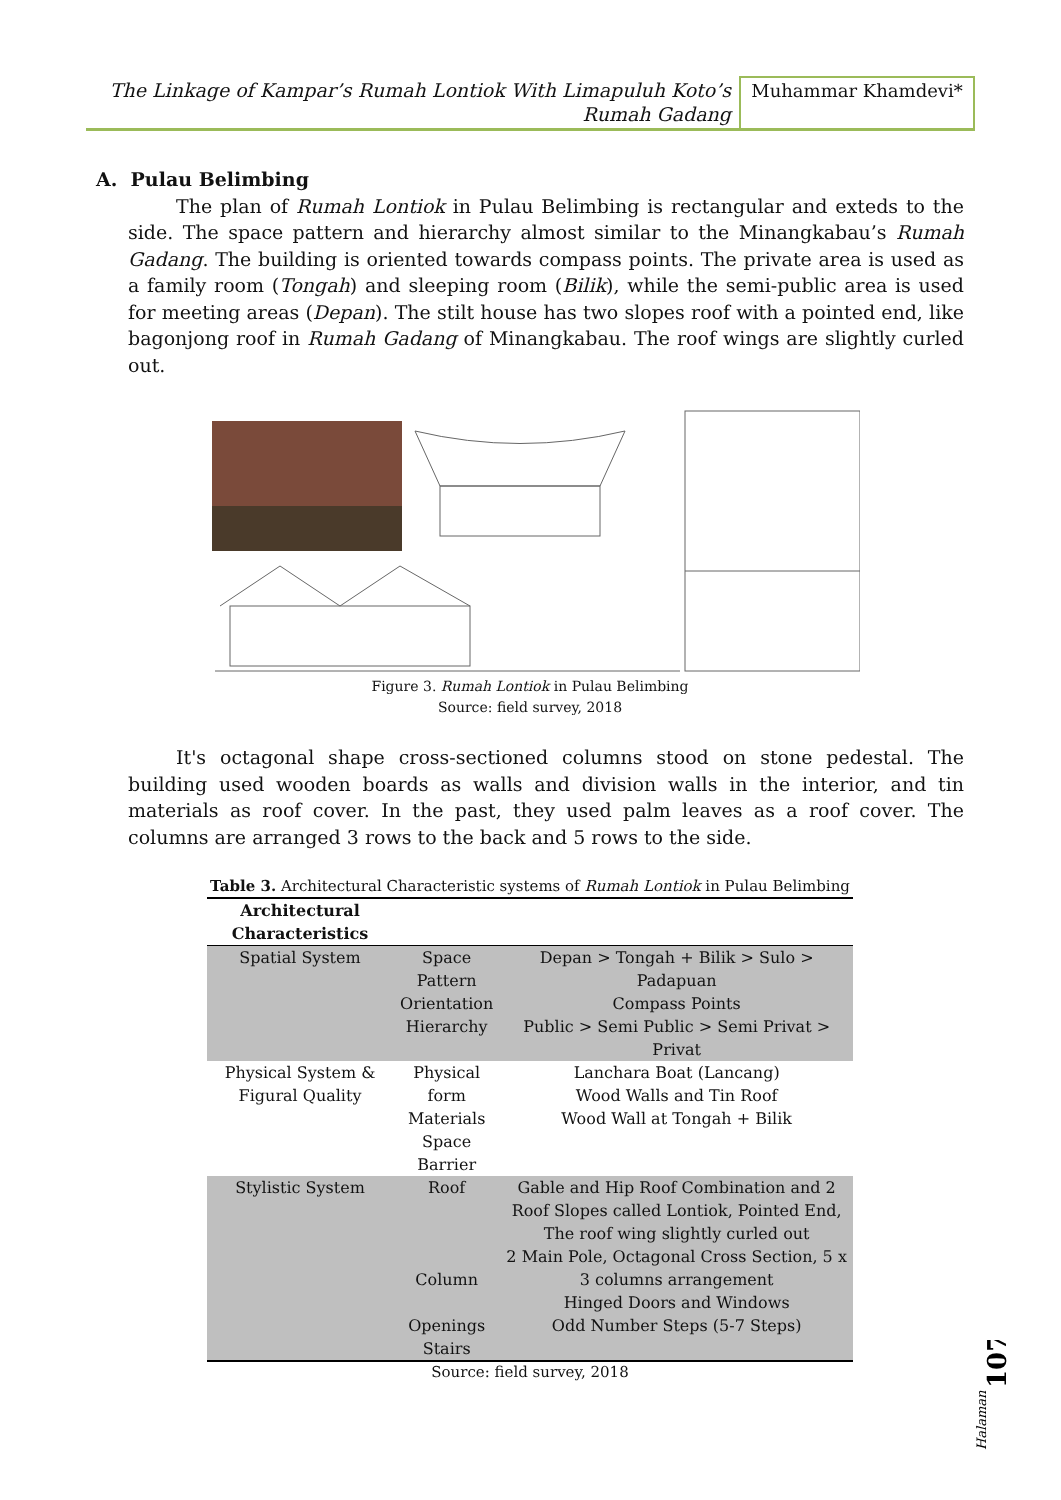The Linkage of Kampar’s Rumah Lontiok With Limapuluh Koto’s
Rumah Gadang
Muhammar Khamdevi*
A. Pulau Belimbing
The plan of Rumah Lontiok in Pulau Belimbing is rectangular and exteds to the side. The space pattern and hierarchy almost similar to the Minangkabau’s Rumah Gadang. The building is oriented towards compass points. The private area is used as a family room (Tongah) and sleeping room (Bilik), while the semi-public area is used for meeting areas (Depan). The stilt house has two slopes roof with a pointed end, like bagonjong roof in Rumah Gadang of Minangkabau. The roof wings are slightly curled out.
Figure 3. Rumah Lontiok in Pulau Belimbing
Source: field survey, 2018
It's octagonal shape cross-sectioned columns stood on stone pedestal. The building used wooden boards as walls and division walls in the interior, and tin materials as roof cover. In the past, they used palm leaves as a roof cover. The columns are arranged 3 rows to the back and 5 rows to the side.
Table 3. Architectural Characteristic systems of Rumah Lontiok in Pulau Belimbing
| Architectural Characteristics | | |
| --- | --- | --- |
| Spatial System | Space Pattern Orientation Hierarchy | Depan > Tongah + Bilik > Sulo > Padapuan Compass Points Public > Semi Public > Semi Privat > Privat |
| Physical System & Figural Quality | Physical form Materials Space Barrier | Lanchara Boat (Lancang) Wood Walls and Tin Roof Wood Wall at Tongah + Bilik |
| Stylistic System | Roof Column Openings Stairs | Gable and Hip Roof Combination and 2 Roof Slopes called Lontiok, Pointed End, The roof wing slightly curled out 2 Main Pole, Octagonal Cross Section, 5 x 3 columns arrangement Hinged Doors and Windows Odd Number Steps (5-7 Steps) |
Source: field survey, 2018
Halaman
107